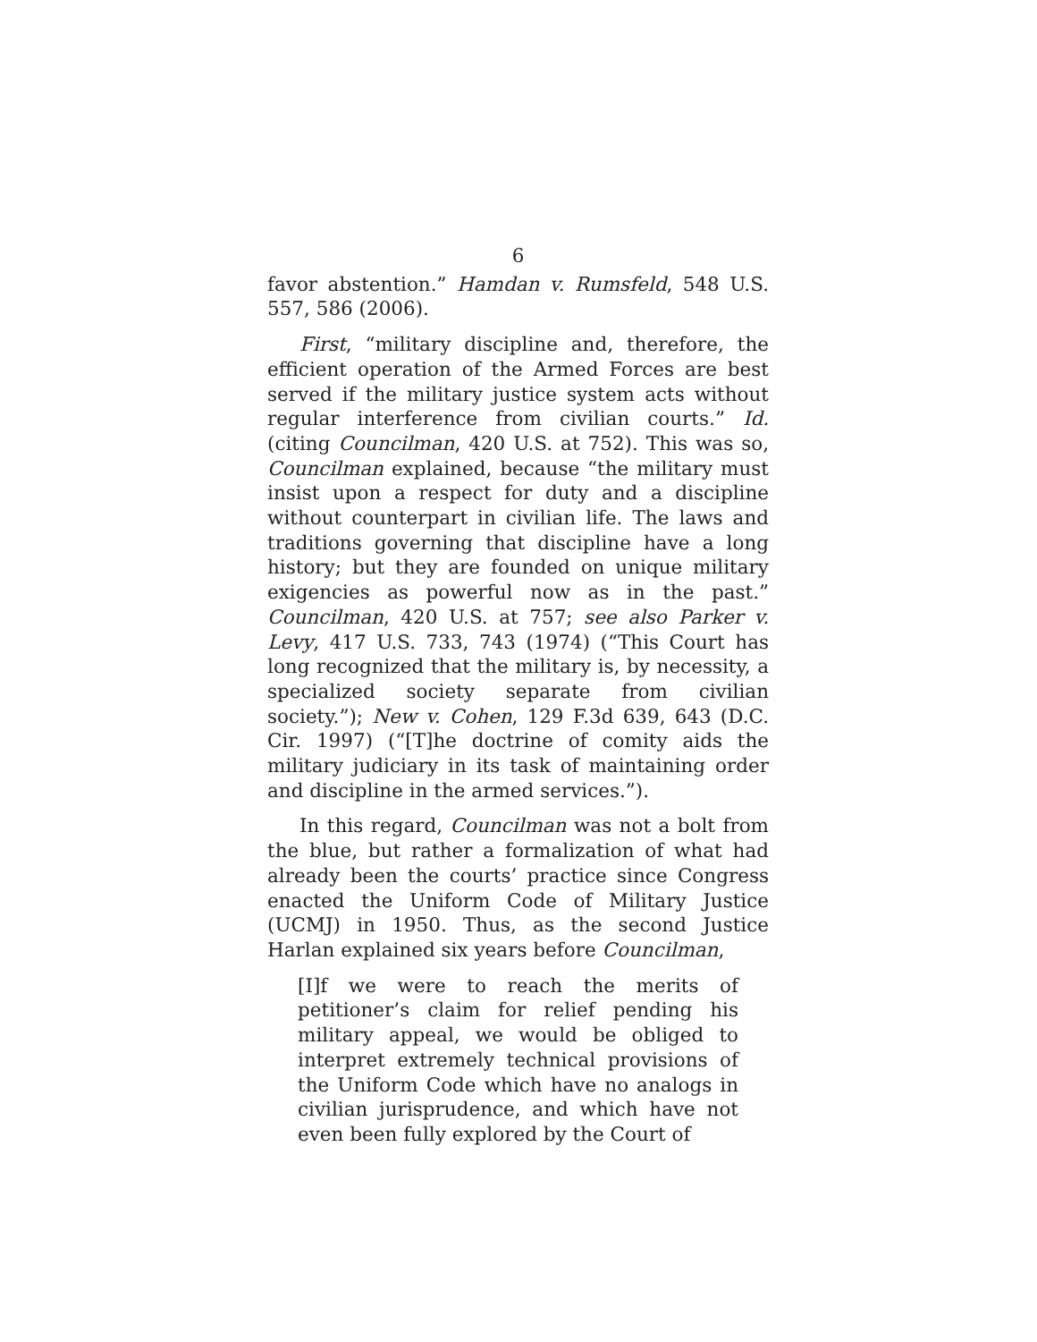6
favor abstention.” Hamdan v. Rumsfeld, 548 U.S. 557, 586 (2006).
First, “military discipline and, therefore, the efficient operation of the Armed Forces are best served if the military justice system acts without regular interference from civilian courts.” Id. (citing Councilman, 420 U.S. at 752). This was so, Councilman explained, because “the military must insist upon a respect for duty and a discipline without counterpart in civilian life. The laws and traditions governing that discipline have a long history; but they are founded on unique military exigencies as powerful now as in the past.” Councilman, 420 U.S. at 757; see also Parker v. Levy, 417 U.S. 733, 743 (1974) (“This Court has long recognized that the military is, by necessity, a specialized society separate from civilian society.”); New v. Cohen, 129 F.3d 639, 643 (D.C. Cir. 1997) (“[T]he doctrine of comity aids the military judiciary in its task of maintaining order and discipline in the armed services.”).
In this regard, Councilman was not a bolt from the blue, but rather a formalization of what had already been the courts’ practice since Congress enacted the Uniform Code of Military Justice (UCMJ) in 1950. Thus, as the second Justice Harlan explained six years before Councilman,
[I]f we were to reach the merits of petitioner’s claim for relief pending his military appeal, we would be obliged to interpret extremely technical provisions of the Uniform Code which have no analogs in civilian jurisprudence, and which have not even been fully explored by the Court of